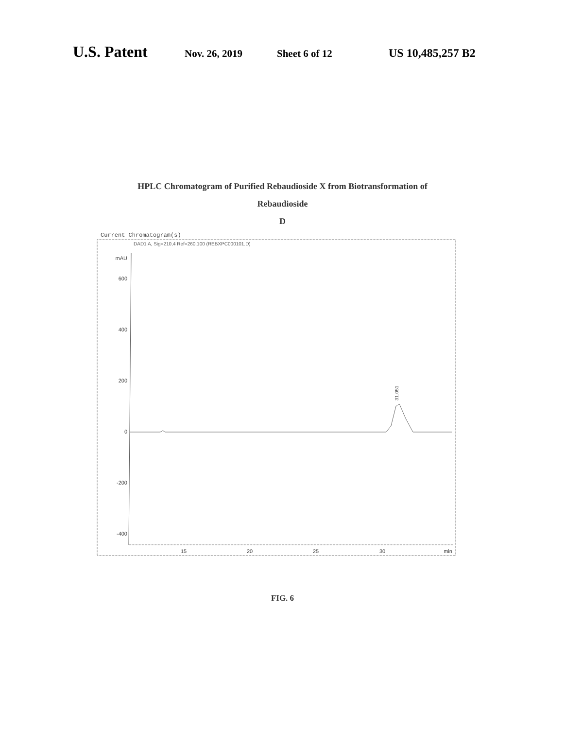U.S. Patent Nov. 26, 2019 Sheet 6 of 12 US 10,485,257 B2
HPLC Chromatogram of Purified Rebaudioside X from Biotransformation of
Rebaudioside
D
Current Chromatogram(s)
DAD1 A, Sig=210,4 Ref=260,100 (REBXPC000101.D)
mAU
600
400
200
0
-200
-400
15
20
25
30
min
31.051
FIG. 6